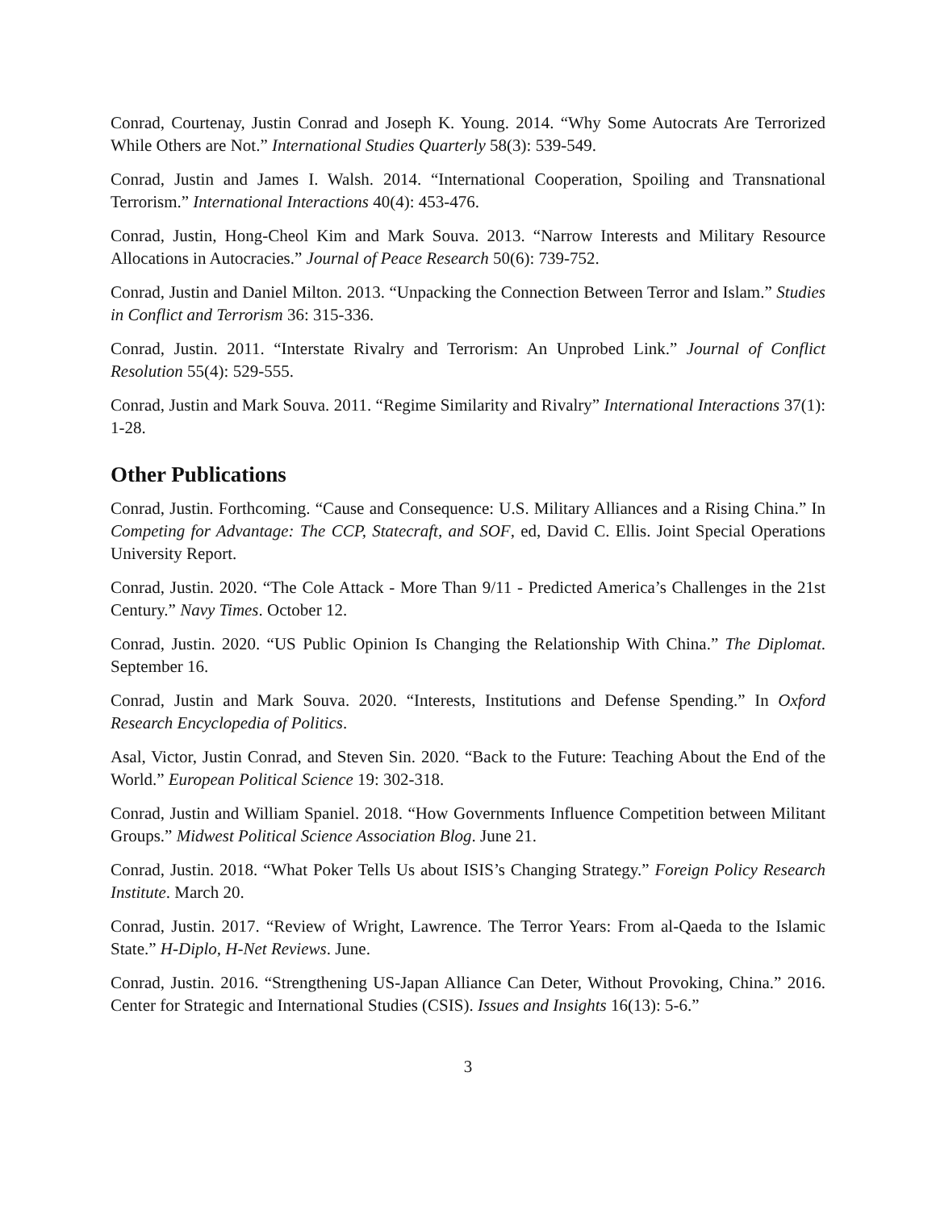Conrad, Courtenay, Justin Conrad and Joseph K. Young. 2014. “Why Some Autocrats Are Terrorized While Others are Not.” International Studies Quarterly 58(3): 539-549.
Conrad, Justin and James I. Walsh. 2014. “International Cooperation, Spoiling and Transnational Terrorism.” International Interactions 40(4): 453-476.
Conrad, Justin, Hong-Cheol Kim and Mark Souva. 2013. “Narrow Interests and Military Resource Allocations in Autocracies.” Journal of Peace Research 50(6): 739-752.
Conrad, Justin and Daniel Milton. 2013. “Unpacking the Connection Between Terror and Islam.” Studies in Conflict and Terrorism 36: 315-336.
Conrad, Justin. 2011. “Interstate Rivalry and Terrorism: An Unprobed Link.” Journal of Conflict Resolution 55(4): 529-555.
Conrad, Justin and Mark Souva. 2011. “Regime Similarity and Rivalry” International Interactions 37(1): 1-28.
Other Publications
Conrad, Justin. Forthcoming. “Cause and Consequence: U.S. Military Alliances and a Rising China.” In Competing for Advantage: The CCP, Statecraft, and SOF, ed, David C. Ellis. Joint Special Operations University Report.
Conrad, Justin. 2020. “The Cole Attack - More Than 9/11 - Predicted America’s Challenges in the 21st Century.” Navy Times. October 12.
Conrad, Justin. 2020. “US Public Opinion Is Changing the Relationship With China.” The Diplomat. September 16.
Conrad, Justin and Mark Souva. 2020. “Interests, Institutions and Defense Spending.” In Oxford Research Encyclopedia of Politics.
Asal, Victor, Justin Conrad, and Steven Sin. 2020. “Back to the Future: Teaching About the End of the World.” European Political Science 19: 302-318.
Conrad, Justin and William Spaniel. 2018. “How Governments Influence Competition between Militant Groups.” Midwest Political Science Association Blog. June 21.
Conrad, Justin. 2018. “What Poker Tells Us about ISIS’s Changing Strategy.” Foreign Policy Research Institute. March 20.
Conrad, Justin. 2017. “Review of Wright, Lawrence. The Terror Years: From al-Qaeda to the Islamic State.” H-Diplo, H-Net Reviews. June.
Conrad, Justin. 2016. “Strengthening US-Japan Alliance Can Deter, Without Provoking, China.” 2016. Center for Strategic and International Studies (CSIS). Issues and Insights 16(13): 5-6.”
3